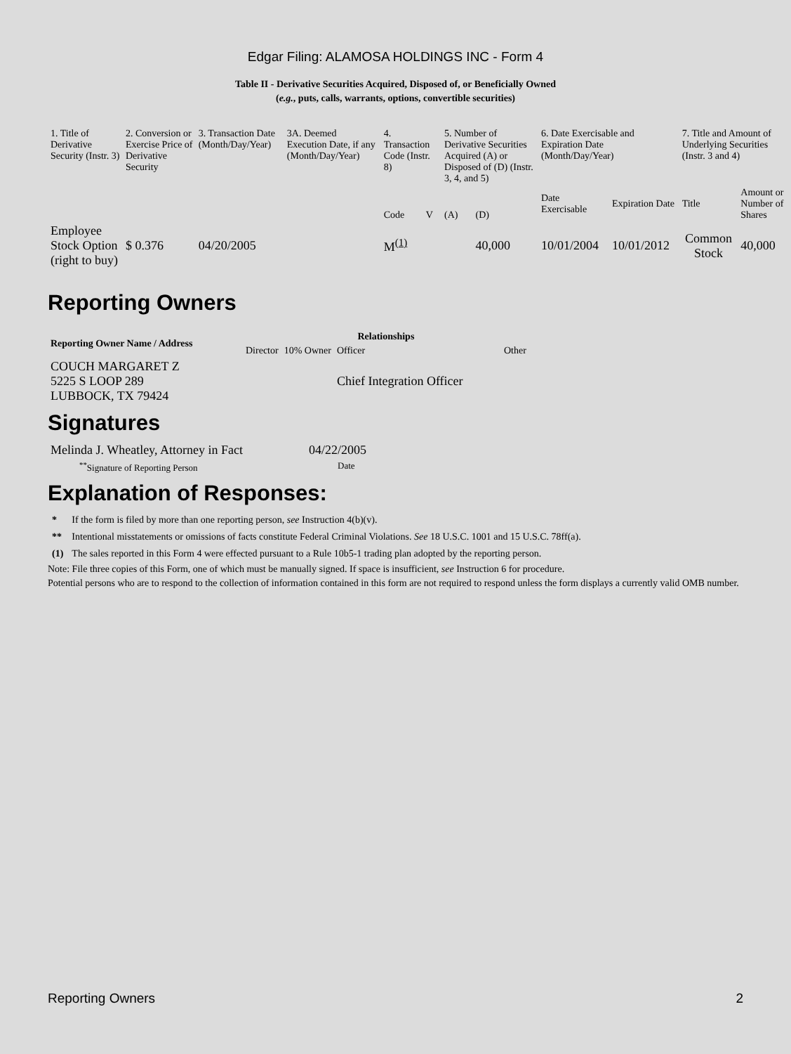Edgar Filing: ALAMOSA HOLDINGS INC - Form 4
Table II - Derivative Securities Acquired, Disposed of, or Beneficially Owned
(e.g., puts, calls, warrants, options, convertible securities)
| 1. Title of Derivative Security (Instr. 3) | 2. Conversion or Exercise Price of Derivative Security | 3. Transaction Date (Month/Day/Year) | 3A. Deemed Execution Date, if any (Month/Day/Year) | 4. Transaction Code (Instr. 8) | | 5. Number of Derivative Securities Acquired (A) or Disposed of (D) (Instr. 3, 4, and 5) | | 6. Date Exercisable and Expiration Date (Month/Day/Year) | | 7. Title and Amount of Underlying Securities (Instr. 3 and 4) | |
| | | | | Code | V | (A) | (D) | Date Exercisable | Expiration Date | Title | Amount or Number of Shares |
| Employee Stock Option (right to buy) | $ 0.376 | 04/20/2005 | | M<sup>(1)</sup> | | | 40,000 | 10/01/2004 | 10/01/2012 | Common Stock | 40,000 |
Reporting Owners
| Reporting Owner Name / Address | Relationships | | | |
| --- | --- | --- | --- | --- |
| | Director | 10% Owner | Officer | Other |
| COUCH MARGARET Z 5225 S LOOP 289 LUBBOCK, TX 79424 | | | Chief Integration Officer | |
Signatures
| Melinda J. Wheatley, Attorney in Fact | 04/22/2005 |
| <sup>**</sup> Signature of Reporting Person | Date |
Explanation of Responses:
| * | If the form is filed by more than one reporting person, see Instruction 4(b)(v). |
| ** | Intentional misstatements or omissions of facts constitute Federal Criminal Violations. See 18 U.S.C. 1001 and 15 U.S.C. 78ff(a). |
| (1) | The sales reported in this Form 4 were effected pursuant to a Rule 10b5-1 trading plan adopted by the reporting person. |
Note: File three copies of this Form, one of which must be manually signed. If space is insufficient, see Instruction 6 for procedure.
Potential persons who are to respond to the collection of information contained in this form are not required to respond unless the form displays a currently valid OMB number.
Reporting Owners 2